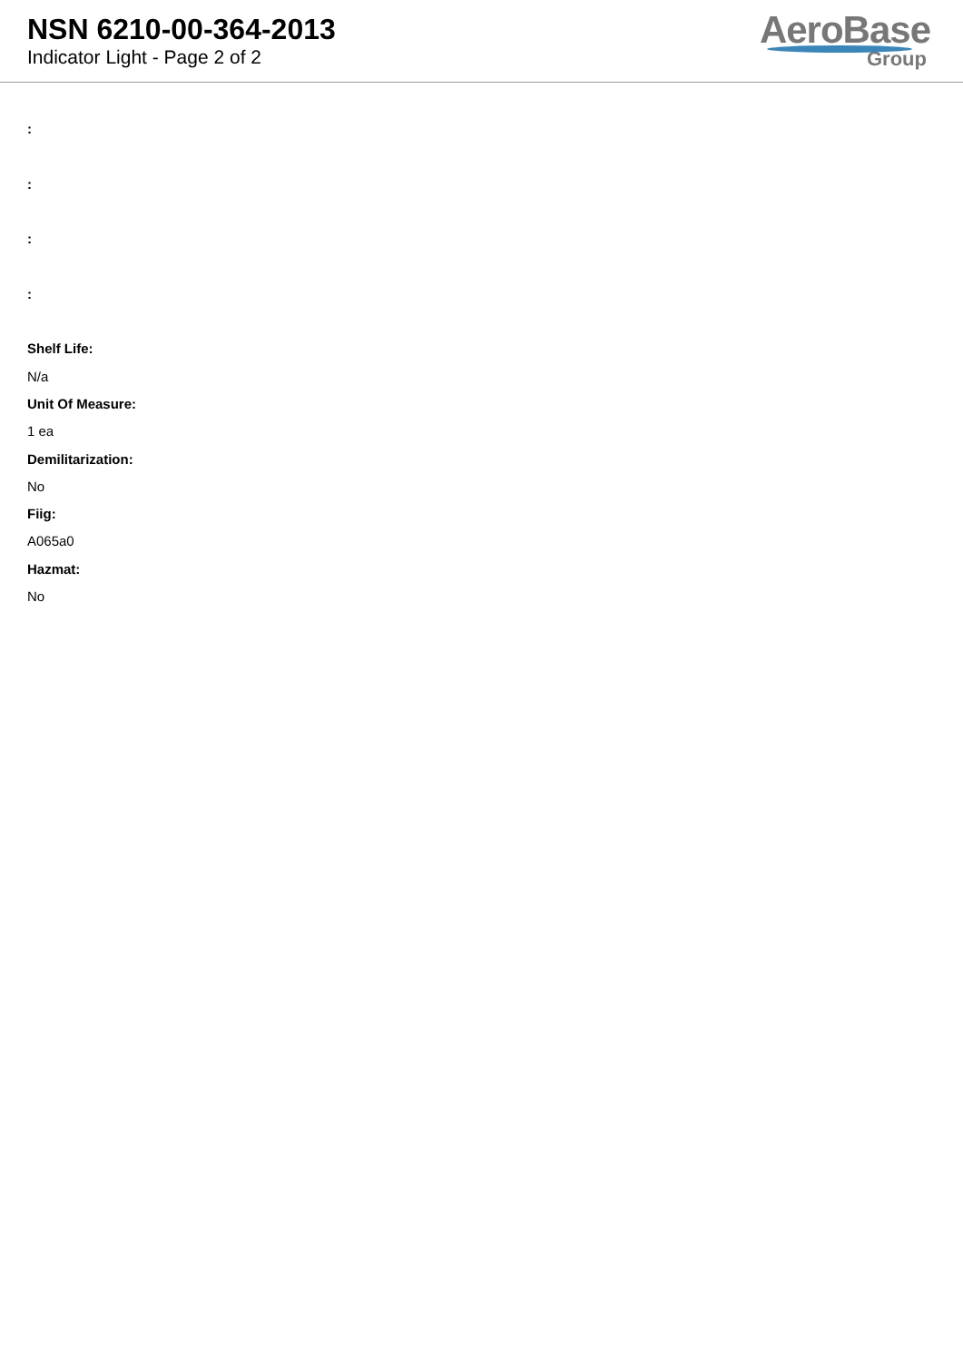NSN 6210-00-364-2013
Indicator Light - Page 2 of 2
AeroBase
Group
:
:
:
:
Shelf Life:
N/a
Unit Of Measure:
1 ea
Demilitarization:
No
Fiig:
A065a0
Hazmat:
No